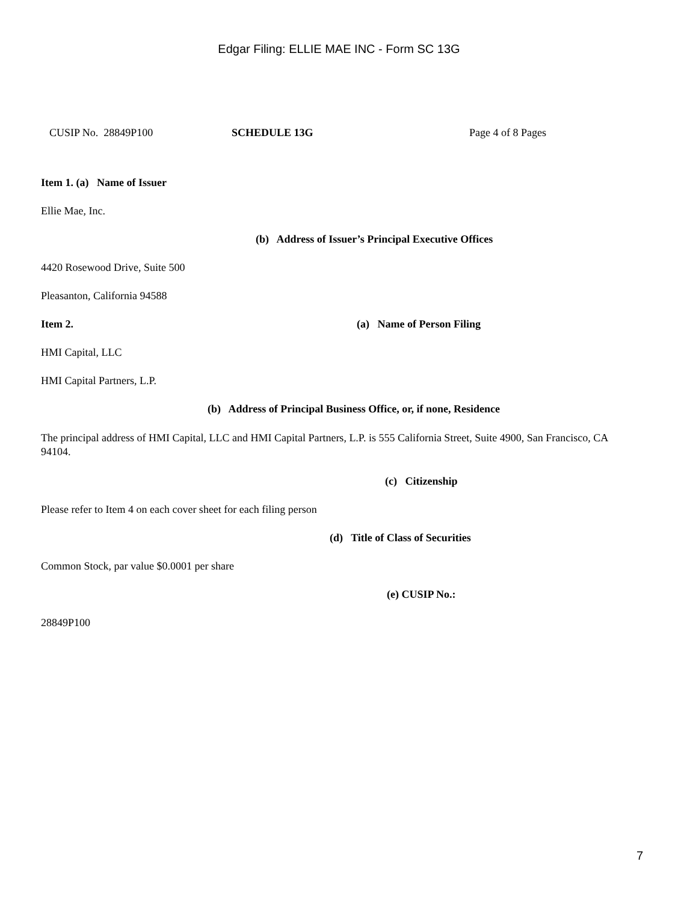Edgar Filing: ELLIE MAE INC - Form SC 13G
CUSIP No. 28849P100 SCHEDULE 13G Page 4 of 8 Pages
Item 1. (a) Name of Issuer
Ellie Mae, Inc.
(b) Address of Issuer’s Principal Executive Offices
4420 Rosewood Drive, Suite 500
Pleasanton, California 94588
Item 2. (a) Name of Person Filing
HMI Capital, LLC
HMI Capital Partners, L.P.
(b) Address of Principal Business Office, or, if none, Residence
The principal address of HMI Capital, LLC and HMI Capital Partners, L.P. is 555 California Street, Suite 4900, San Francisco, CA 94104.
(c) Citizenship
Please refer to Item 4 on each cover sheet for each filing person
(d) Title of Class of Securities
Common Stock, par value $0.0001 per share
(e) CUSIP No.:
28849P100
7